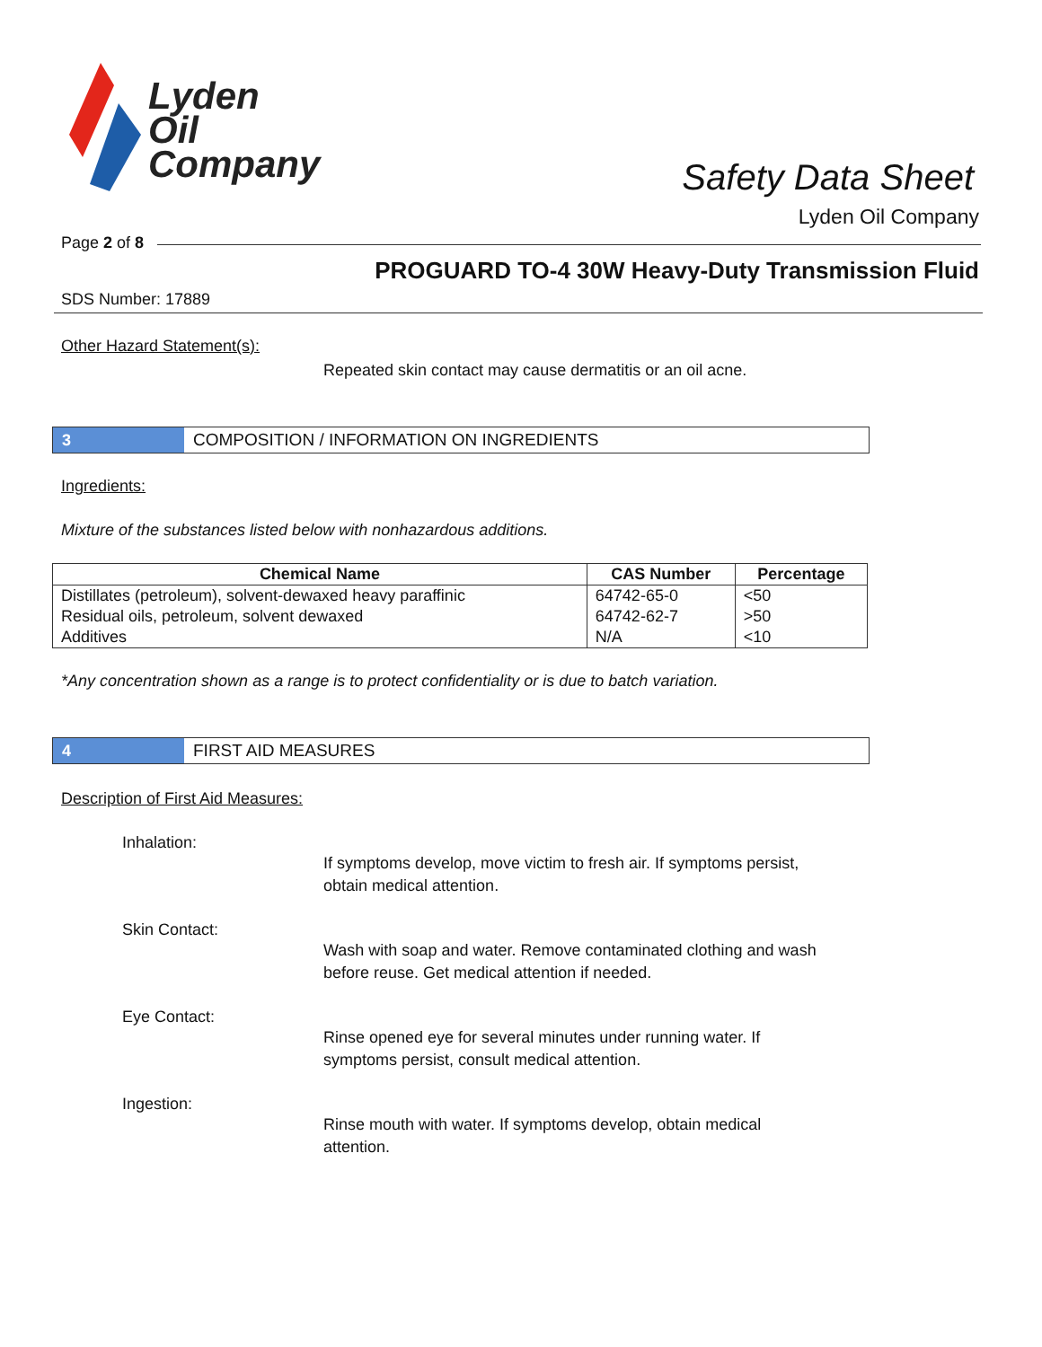Lyden
Oil
Company
Safety Data Sheet
Lyden Oil Company
Page 2 of 8
PROGUARD TO-4 30W Heavy-Duty Transmission Fluid
SDS Number: 17889
Other Hazard Statement(s):
Repeated skin contact may cause dermatitis or an oil acne.
3
COMPOSITION / INFORMATION ON INGREDIENTS
Ingredients:
Mixture of the substances listed below with nonhazardous additions.
| Chemical Name | CAS Number | Percentage |
| --- | --- | --- |
| Distillates (petroleum), solvent-dewaxed heavy paraffinic | 64742-65-0 | <50 |
| Residual oils, petroleum, solvent dewaxed | 64742-62-7 | >50 |
| Additives | N/A | <10 |
*Any concentration shown as a range is to protect confidentiality or is due to batch variation.
4
FIRST AID MEASURES
Description of First Aid Measures:
Inhalation:
If symptoms develop, move victim to fresh air. If symptoms persist,
obtain medical attention.
Skin Contact:
Wash with soap and water. Remove contaminated clothing and wash
before reuse. Get medical attention if needed.
Eye Contact:
Rinse opened eye for several minutes under running water. If
symptoms persist, consult medical attention.
Ingestion:
Rinse mouth with water. If symptoms develop, obtain medical
attention.